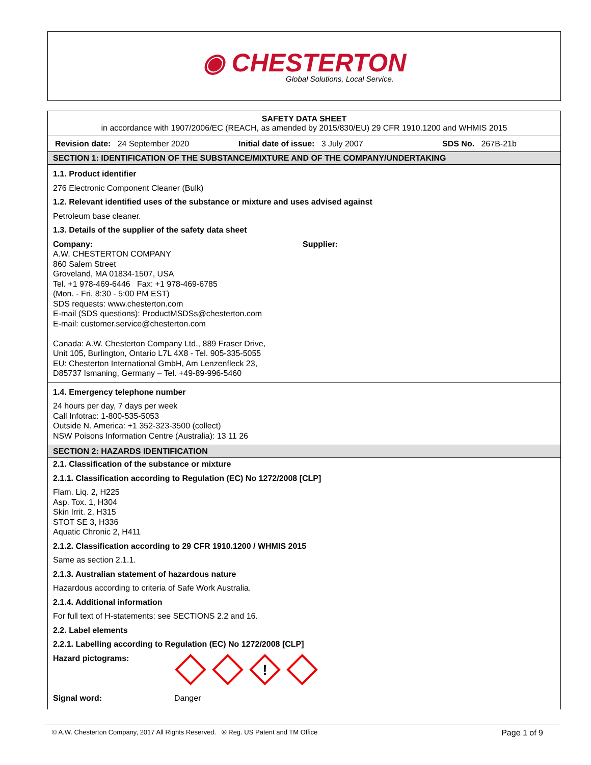◉ CHESTERTON
Global Solutions, Local Service.
SAFETY DATA SHEET
in accordance with 1907/2006/EC (REACH, as amended by 2015/830/EU) 29 CFR 1910.1200 and WHMIS 2015
Revision date: 24 September 2020 Initial date of issue: 3 July 2007 SDS No. 267B-21b
SECTION 1: IDENTIFICATION OF THE SUBSTANCE/MIXTURE AND OF THE COMPANY/UNDERTAKING
1.1. Product identifier
276 Electronic Component Cleaner (Bulk)
1.2. Relevant identified uses of the substance or mixture and uses advised against
Petroleum base cleaner.
1.3. Details of the supplier of the safety data sheet
Company:
A.W. CHESTERTON COMPANY
860 Salem Street
Groveland, MA 01834-1507, USA
Tel. +1 978-469-6446 Fax: +1 978-469-6785
(Mon. - Fri. 8:30 - 5:00 PM EST)
SDS requests: www.chesterton.com
E-mail (SDS questions): ProductMSDSs@chesterton.com
E-mail: customer.service@chesterton.com
Canada: A.W. Chesterton Company Ltd., 889 Fraser Drive,
Unit 105, Burlington, Ontario L7L 4X8 - Tel. 905-335-5055
EU: Chesterton International GmbH, Am Lenzenfleck 23,
D85737 Ismaning, Germany – Tel. +49-89-996-5460
Supplier:
1.4. Emergency telephone number
24 hours per day, 7 days per week
Call Infotrac: 1-800-535-5053
Outside N. America: +1 352-323-3500 (collect)
NSW Poisons Information Centre (Australia): 13 11 26
SECTION 2: HAZARDS IDENTIFICATION
2.1. Classification of the substance or mixture
2.1.1. Classification according to Regulation (EC) No 1272/2008 [CLP]
Flam. Liq. 2, H225
Asp. Tox. 1, H304
Skin Irrit. 2, H315
STOT SE 3, H336
Aquatic Chronic 2, H411
2.1.2. Classification according to 29 CFR 1910.1200 / WHMIS 2015
Same as section 2.1.1.
2.1.3. Australian statement of hazardous nature
Hazardous according to criteria of Safe Work Australia.
2.1.4. Additional information
For full text of H-statements: see SECTIONS 2.2 and 16.
2.2. Label elements
2.2.1. Labelling according to Regulation (EC) No 1272/2008 [CLP]
Hazard pictograms:
!
Signal word: Danger
© A.W. Chesterton Company, 2017 All Rights Reserved. ® Reg. US Patent and TM Office Page 1 of 9